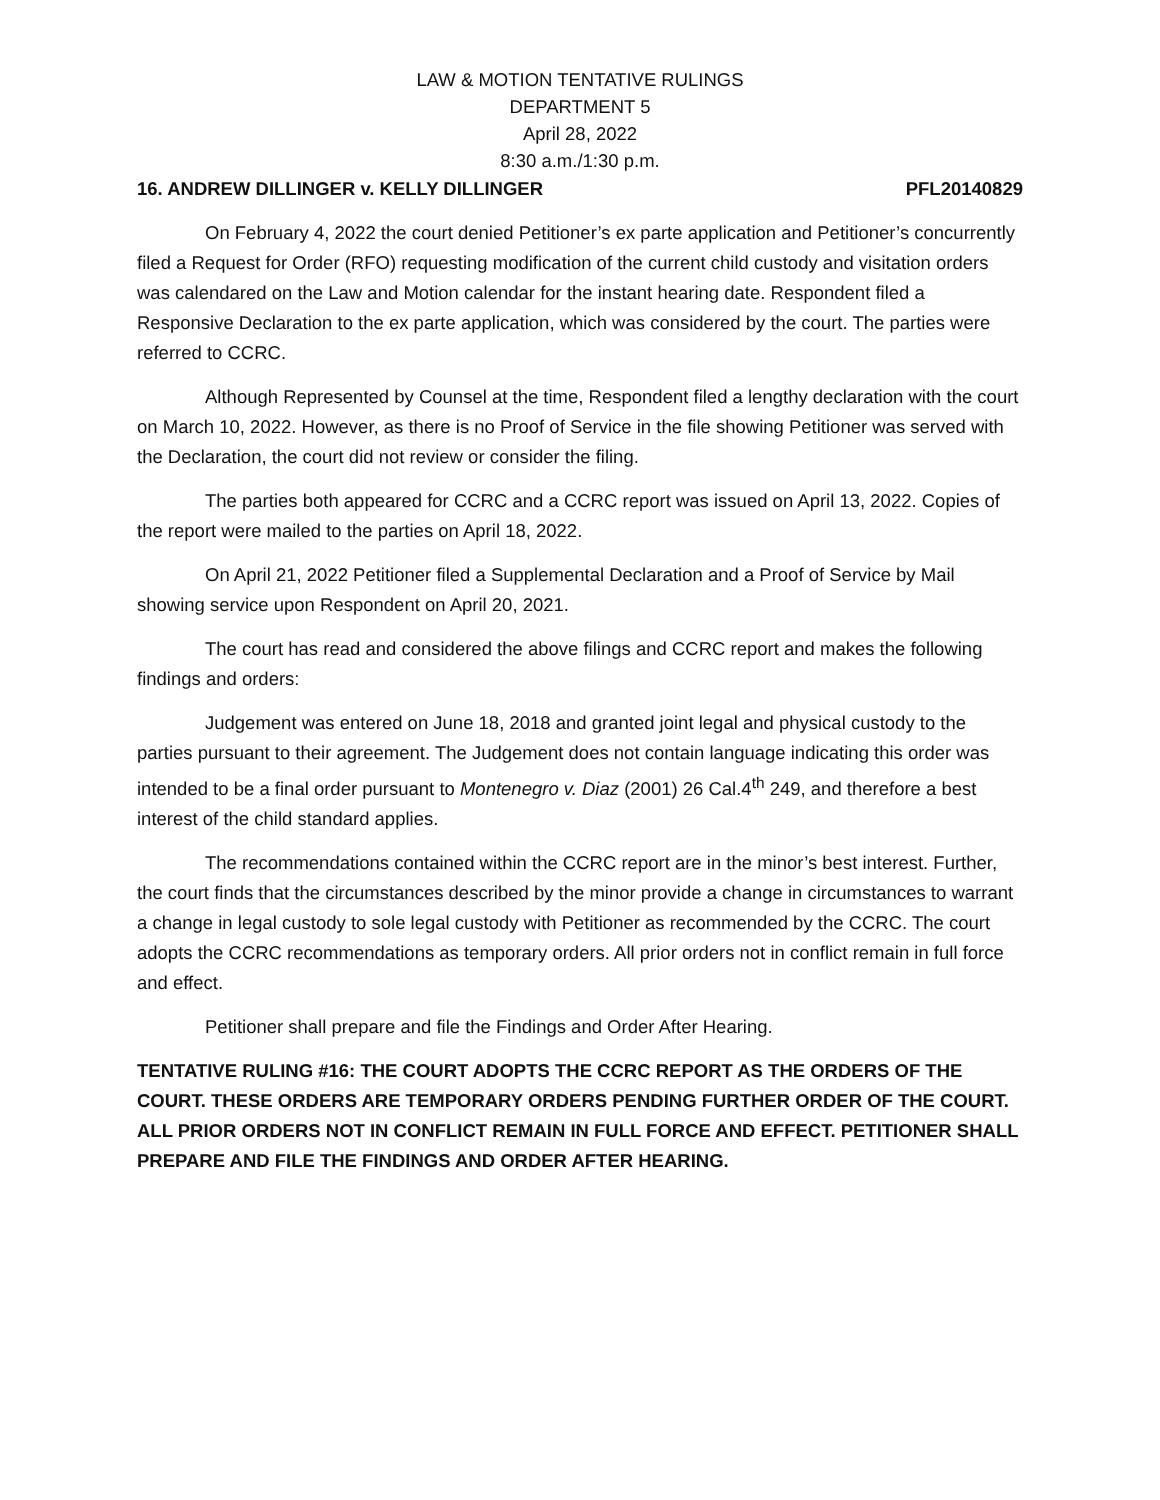LAW & MOTION TENTATIVE RULINGS
DEPARTMENT 5
April 28, 2022
8:30 a.m./1:30 p.m.
16. ANDREW DILLINGER v. KELLY DILLINGER PFL20140829
On February 4, 2022 the court denied Petitioner’s ex parte application and Petitioner’s concurrently filed a Request for Order (RFO) requesting modification of the current child custody and visitation orders was calendared on the Law and Motion calendar for the instant hearing date. Respondent filed a Responsive Declaration to the ex parte application, which was considered by the court. The parties were referred to CCRC.
Although Represented by Counsel at the time, Respondent filed a lengthy declaration with the court on March 10, 2022. However, as there is no Proof of Service in the file showing Petitioner was served with the Declaration, the court did not review or consider the filing.
The parties both appeared for CCRC and a CCRC report was issued on April 13, 2022. Copies of the report were mailed to the parties on April 18, 2022.
On April 21, 2022 Petitioner filed a Supplemental Declaration and a Proof of Service by Mail showing service upon Respondent on April 20, 2021.
The court has read and considered the above filings and CCRC report and makes the following findings and orders:
Judgement was entered on June 18, 2018 and granted joint legal and physical custody to the parties pursuant to their agreement. The Judgement does not contain language indicating this order was intended to be a final order pursuant to Montenegro v. Diaz (2001) 26 Cal.4<sup>th</sup> 249, and therefore a best interest of the child standard applies.
The recommendations contained within the CCRC report are in the minor’s best interest. Further, the court finds that the circumstances described by the minor provide a change in circumstances to warrant a change in legal custody to sole legal custody with Petitioner as recommended by the CCRC. The court adopts the CCRC recommendations as temporary orders. All prior orders not in conflict remain in full force and effect.
Petitioner shall prepare and file the Findings and Order After Hearing.
TENTATIVE RULING #16: THE COURT ADOPTS THE CCRC REPORT AS THE ORDERS OF THE COURT. THESE ORDERS ARE TEMPORARY ORDERS PENDING FURTHER ORDER OF THE COURT. ALL PRIOR ORDERS NOT IN CONFLICT REMAIN IN FULL FORCE AND EFFECT. PETITIONER SHALL PREPARE AND FILE THE FINDINGS AND ORDER AFTER HEARING.